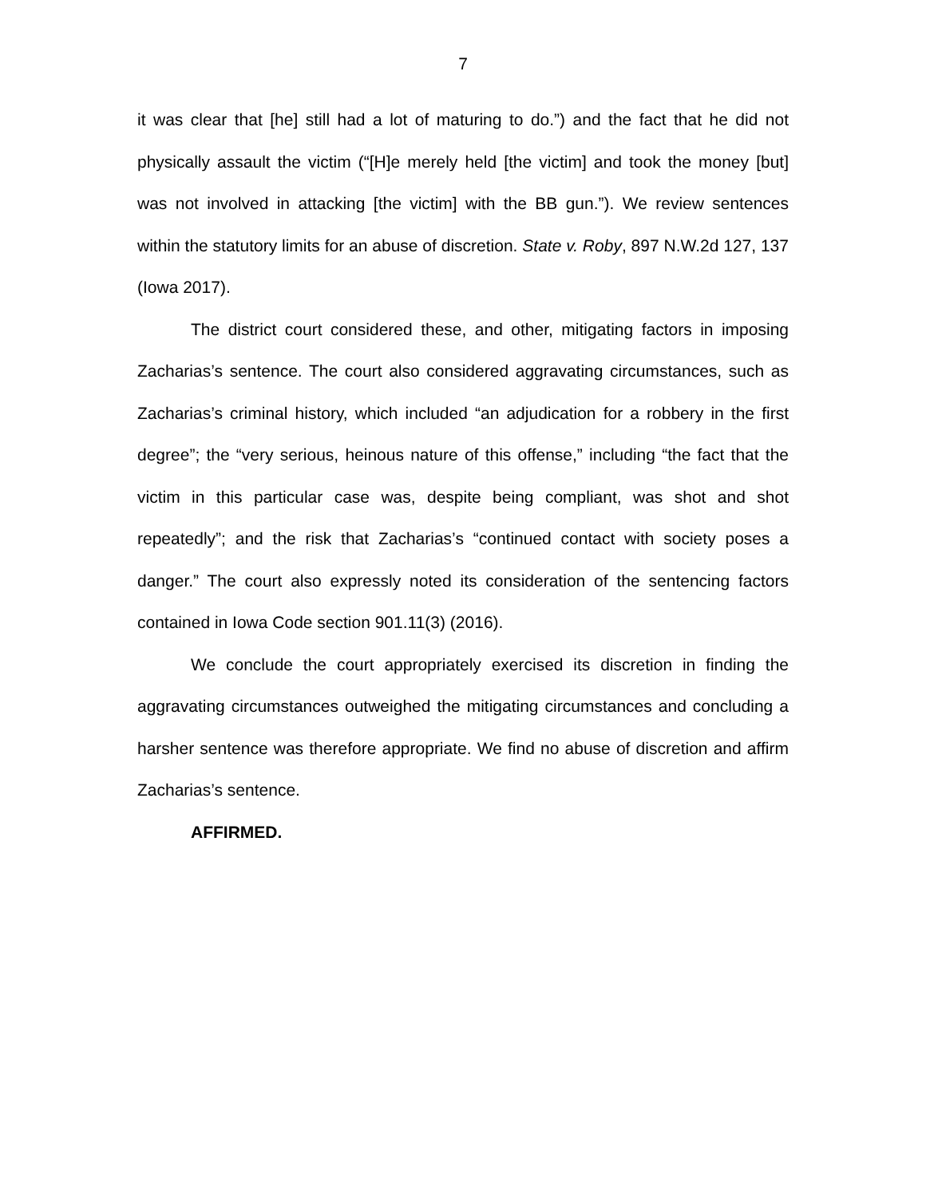7
it was clear that [he] still had a lot of maturing to do.”) and the fact that he did not physically assault the victim (“[H]e merely held [the victim] and took the money [but] was not involved in attacking [the victim] with the BB gun.”). We review sentences within the statutory limits for an abuse of discretion. State v. Roby, 897 N.W.2d 127, 137 (Iowa 2017).
The district court considered these, and other, mitigating factors in imposing Zacharias’s sentence. The court also considered aggravating circumstances, such as Zacharias’s criminal history, which included “an adjudication for a robbery in the first degree”; the “very serious, heinous nature of this offense,” including “the fact that the victim in this particular case was, despite being compliant, was shot and shot repeatedly”; and the risk that Zacharias’s “continued contact with society poses a danger.” The court also expressly noted its consideration of the sentencing factors contained in Iowa Code section 901.11(3) (2016).
We conclude the court appropriately exercised its discretion in finding the aggravating circumstances outweighed the mitigating circumstances and concluding a harsher sentence was therefore appropriate. We find no abuse of discretion and affirm Zacharias’s sentence.
AFFIRMED.